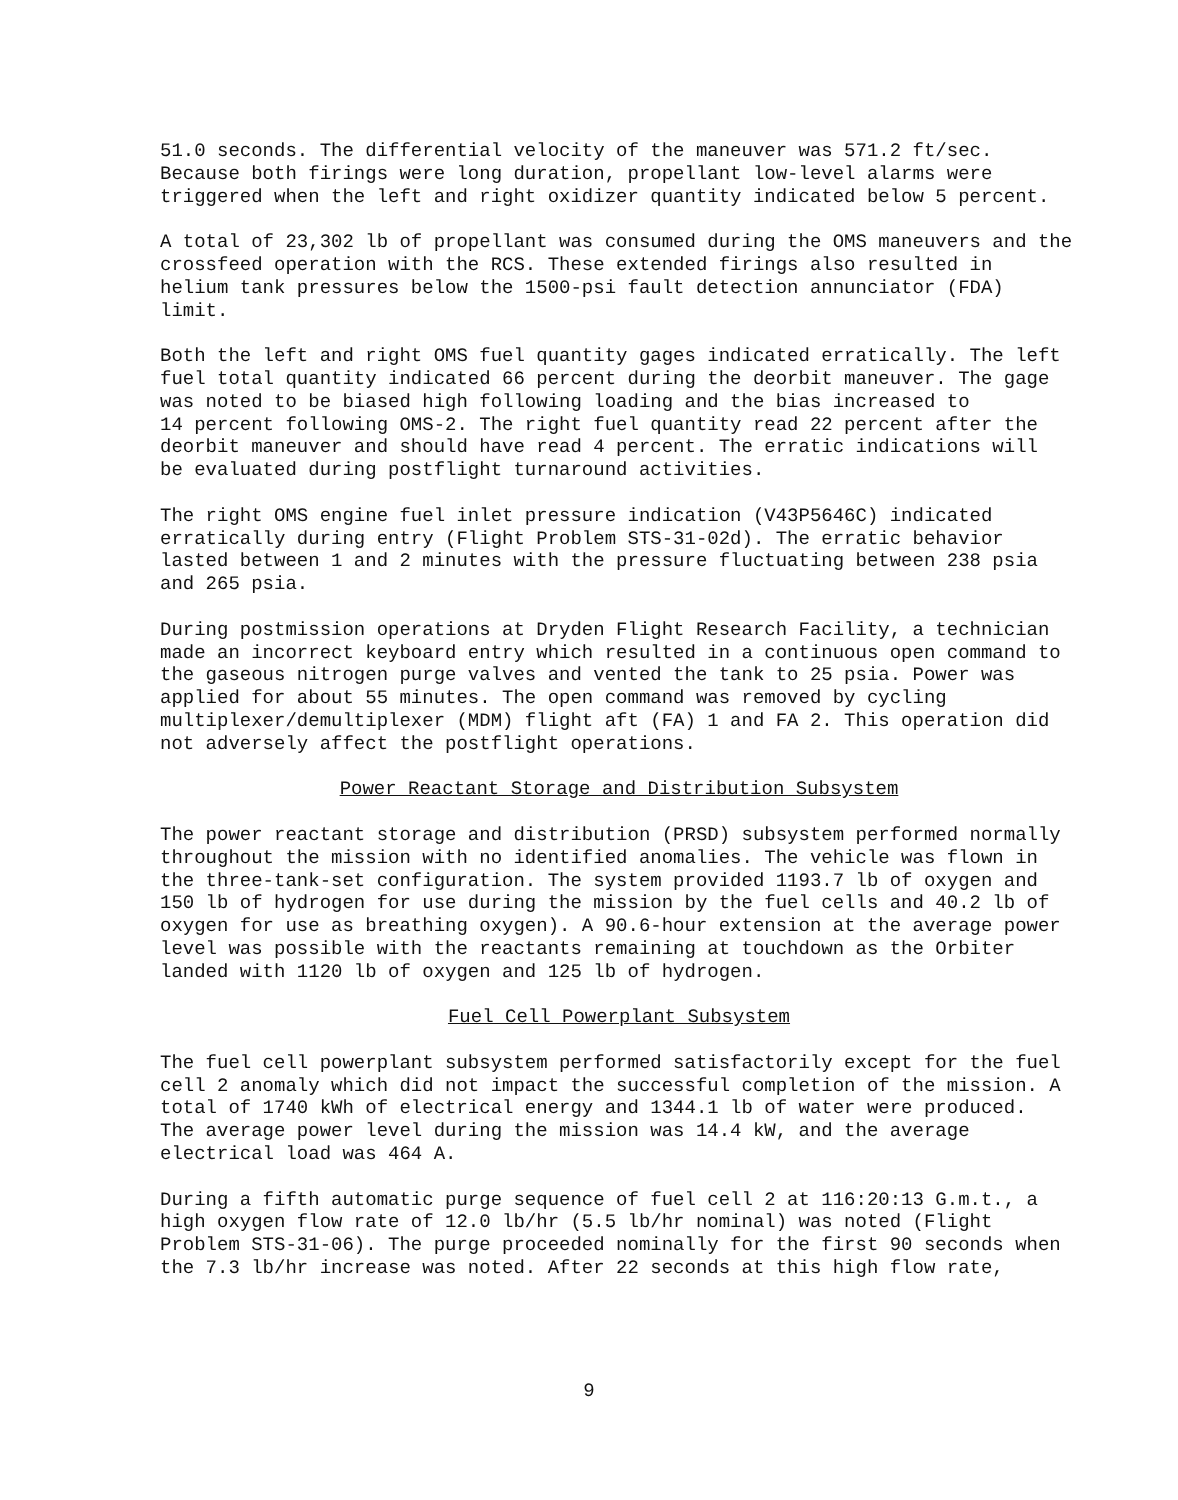51.0 seconds. The differential velocity of the maneuver was 571.2 ft/sec. Because both firings were long duration, propellant low-level alarms were triggered when the left and right oxidizer quantity indicated below 5 percent.
A total of 23,302 lb of propellant was consumed during the OMS maneuvers and the crossfeed operation with the RCS. These extended firings also resulted in helium tank pressures below the 1500-psi fault detection annunciator (FDA) limit.
Both the left and right OMS fuel quantity gages indicated erratically. The left fuel total quantity indicated 66 percent during the deorbit maneuver. The gage was noted to be biased high following loading and the bias increased to 14 percent following OMS-2. The right fuel quantity read 22 percent after the deorbit maneuver and should have read 4 percent. The erratic indications will be evaluated during postflight turnaround activities.
The right OMS engine fuel inlet pressure indication (V43P5646C) indicated erratically during entry (Flight Problem STS-31-02d). The erratic behavior lasted between 1 and 2 minutes with the pressure fluctuating between 238 psia and 265 psia.
During postmission operations at Dryden Flight Research Facility, a technician made an incorrect keyboard entry which resulted in a continuous open command to the gaseous nitrogen purge valves and vented the tank to 25 psia. Power was applied for about 55 minutes. The open command was removed by cycling multiplexer/demultiplexer (MDM) flight aft (FA) 1 and FA 2. This operation did not adversely affect the postflight operations.
Power Reactant Storage and Distribution Subsystem
The power reactant storage and distribution (PRSD) subsystem performed normally throughout the mission with no identified anomalies. The vehicle was flown in the three-tank-set configuration. The system provided 1193.7 lb of oxygen and 150 lb of hydrogen for use during the mission by the fuel cells and 40.2 lb of oxygen for use as breathing oxygen). A 90.6-hour extension at the average power level was possible with the reactants remaining at touchdown as the Orbiter landed with 1120 lb of oxygen and 125 lb of hydrogen.
Fuel Cell Powerplant Subsystem
The fuel cell powerplant subsystem performed satisfactorily except for the fuel cell 2 anomaly which did not impact the successful completion of the mission. A total of 1740 kWh of electrical energy and 1344.1 lb of water were produced. The average power level during the mission was 14.4 kW, and the average electrical load was 464 A.
During a fifth automatic purge sequence of fuel cell 2 at 116:20:13 G.m.t., a high oxygen flow rate of 12.0 lb/hr (5.5 lb/hr nominal) was noted (Flight Problem STS-31-06). The purge proceeded nominally for the first 90 seconds when the 7.3 lb/hr increase was noted. After 22 seconds at this high flow rate,
9